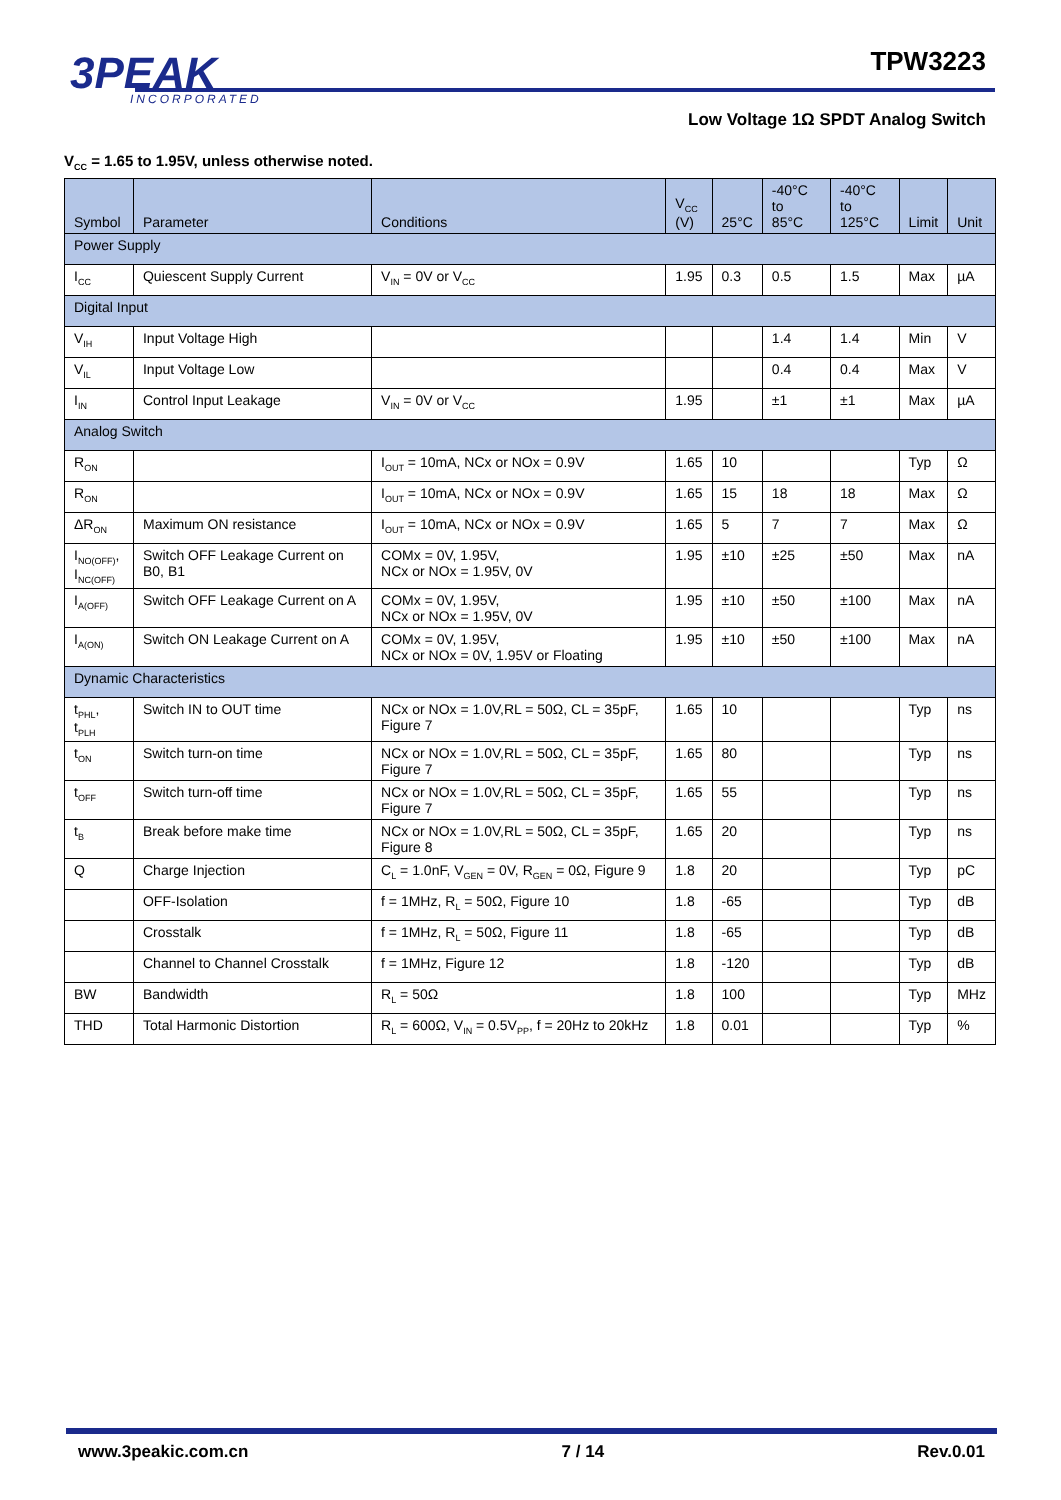3PEAK
INCORPORATED
TPW3223
Low Voltage 1Ω SPDT Analog Switch
V<sub>CC</sub> = 1.65 to 1.95V, unless otherwise noted.
| Symbol | Parameter | Conditions | V<sub>CC</sub> (V) | 25°C | -40°C to 85°C | -40°C to 125°C | Limit | Unit |
| --- | --- | --- | --- | --- | --- | --- | --- | --- |
| Power Supply | | | | | | | | |
| I<sub>CC</sub> | Quiescent Supply Current | V<sub>IN</sub> = 0V or V<sub>CC</sub> | 1.95 | 0.3 | 0.5 | 1.5 | Max | µA |
| Digital Input | | | | | | | | |
| V<sub>IH</sub> | Input Voltage High | | | | 1.4 | 1.4 | Min | V |
| V<sub>IL</sub> | Input Voltage Low | | | | 0.4 | 0.4 | Max | V |
| I<sub>IN</sub> | Control Input Leakage | V<sub>IN</sub> = 0V or V<sub>CC</sub> | 1.95 | | ±1 | ±1 | Max | µA |
| Analog Switch | | | | | | | | |
| R<sub>ON</sub> | | I<sub>OUT</sub> = 10mA, NCx or NOx = 0.9V | 1.65 | 10 | | | Typ | Ω |
| R<sub>ON</sub> | | I<sub>OUT</sub> = 10mA, NCx or NOx = 0.9V | 1.65 | 15 | 18 | 18 | Max | Ω |
| ΔR<sub>ON</sub> | Maximum ON resistance | I<sub>OUT</sub> = 10mA, NCx or NOx = 0.9V | 1.65 | 5 | 7 | 7 | Max | Ω |
| I<sub>NO(OFF)</sub>, I<sub>NC(OFF)</sub> | Switch OFF Leakage Current on B0, B1 | COMx = 0V, 1.95V, NCx or NOx = 1.95V, 0V | 1.95 | ±10 | ±25 | ±50 | Max | nA |
| I<sub>A(OFF)</sub> | Switch OFF Leakage Current on A | COMx = 0V, 1.95V, NCx or NOx = 1.95V, 0V | 1.95 | ±10 | ±50 | ±100 | Max | nA |
| I<sub>A(ON)</sub> | Switch ON Leakage Current on A | COMx = 0V, 1.95V, NCx or NOx = 0V, 1.95V or Floating | 1.95 | ±10 | ±50 | ±100 | Max | nA |
| Dynamic Characteristics | | | | | | | | |
| t<sub>PHL</sub>, t<sub>PLH</sub> | Switch IN to OUT time | NCx or NOx = 1.0V,RL = 50Ω, CL = 35pF, Figure 7 | 1.65 | 10 | | | Typ | ns |
| t<sub>ON</sub> | Switch turn-on time | NCx or NOx = 1.0V,RL = 50Ω, CL = 35pF, Figure 7 | 1.65 | 80 | | | Typ | ns |
| t<sub>OFF</sub> | Switch turn-off time | NCx or NOx = 1.0V,RL = 50Ω, CL = 35pF, Figure 7 | 1.65 | 55 | | | Typ | ns |
| t<sub>B</sub> | Break before make time | NCx or NOx = 1.0V,RL = 50Ω, CL = 35pF, Figure 8 | 1.65 | 20 | | | Typ | ns |
| Q | Charge Injection | C<sub>L</sub> = 1.0nF, V<sub>GEN</sub> = 0V, R<sub>GEN</sub> = 0Ω, Figure 9 | 1.8 | 20 | | | Typ | pC |
| | OFF-Isolation | f = 1MHz, R<sub>L</sub> = 50Ω, Figure 10 | 1.8 | -65 | | | Typ | dB |
| | Crosstalk | f = 1MHz, R<sub>L</sub> = 50Ω, Figure 11 | 1.8 | -65 | | | Typ | dB |
| | Channel to Channel Crosstalk | f = 1MHz, Figure 12 | 1.8 | -120 | | | Typ | dB |
| BW | Bandwidth | R<sub>L</sub> = 50Ω | 1.8 | 100 | | | Typ | MHz |
| THD | Total Harmonic Distortion | R<sub>L</sub> = 600Ω, V<sub>IN</sub> = 0.5V<sub>PP</sub>, f = 20Hz to 20kHz | 1.8 | 0.01 | | | Typ | % |
www.3peakic.com.cn 7 / 14 Rev.0.01